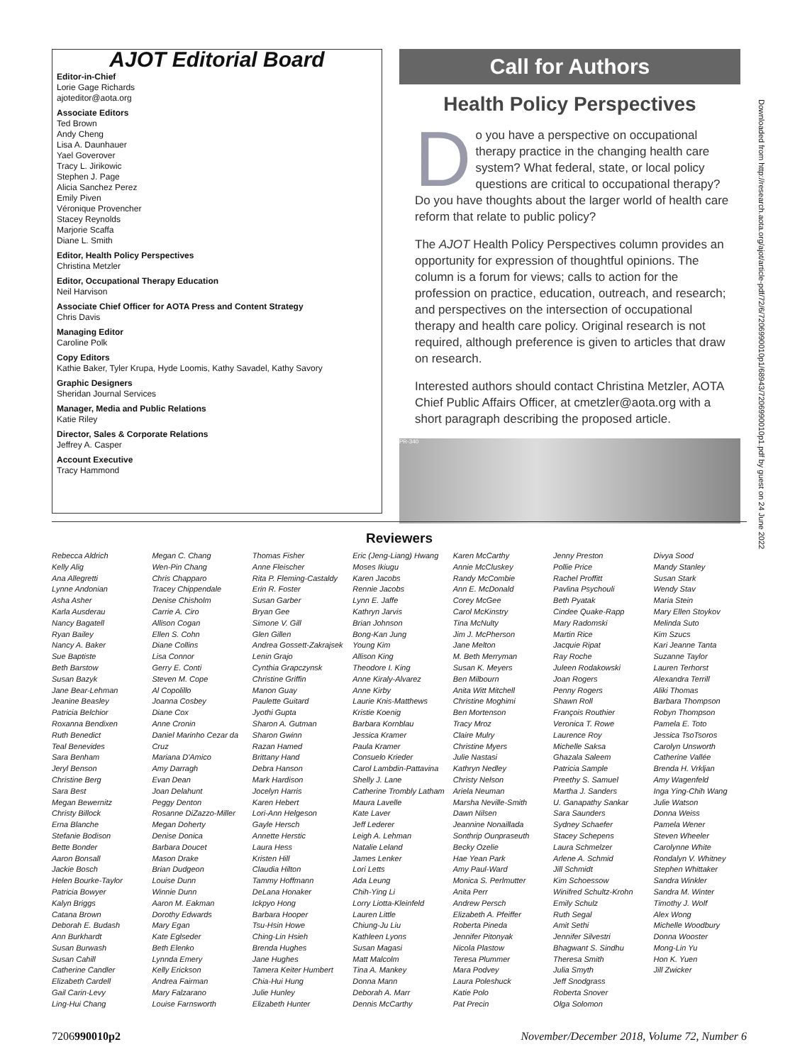AJOT Editorial Board
Editor-in-Chief
Lorie Gage Richards
ajoteditor@aota.org
Associate Editors
Ted Brown
Andy Cheng
Lisa A. Daunhauer
Yael Goverover
Tracy L. Jirikowic
Stephen J. Page
Alicia Sanchez Perez
Emily Piven
Véronique Provencher
Stacey Reynolds
Marjorie Scaffa
Diane L. Smith
Editor, Health Policy Perspectives
Christina Metzler
Editor, Occupational Therapy Education
Neil Harvison
Associate Chief Officer for AOTA Press and Content Strategy
Chris Davis
Managing Editor
Caroline Polk
Copy Editors
Kathie Baker, Tyler Krupa, Hyde Loomis, Kathy Savadel, Kathy Savory
Graphic Designers
Sheridan Journal Services
Manager, Media and Public Relations
Katie Riley
Director, Sales & Corporate Relations
Jeffrey A. Casper
Account Executive
Tracy Hammond
Call for Authors
Health Policy Perspectives
Do you have a perspective on occupational therapy practice in the changing health care system? What federal, state, or local policy questions are critical to occupational therapy? Do you have thoughts about the larger world of health care reform that relate to public policy?
The AJOT Health Policy Perspectives column provides an opportunity for expression of thoughtful opinions. The column is a forum for views; calls to action for the profession on practice, education, outreach, and research; and perspectives on the intersection of occupational therapy and health care policy. Original research is not required, although preference is given to articles that draw on research.
Interested authors should contact Christina Metzler, AOTA Chief Public Affairs Officer, at cmetzler@aota.org with a short paragraph describing the proposed article.
PR-340
Reviewers
Rebecca Aldrich
Kelly Alig
Ana Allegretti
Lynne Andonian
Asha Asher
Karla Ausderau
Nancy Bagatell
Ryan Bailey
Nancy A. Baker
Sue Baptiste
Beth Barstow
Susan Bazyk
Jane Bear-Lehman
Jeanine Beasley
Patricia Belchior
Roxanna Bendixen
Ruth Benedict
Teal Benevides
Sara Benham
Jeryl Benson
Christine Berg
Sara Best
Megan Bewernitz
Christy Billock
Erna Blanche
Stefanie Bodison
Bette Bonder
Aaron Bonsall
Jackie Bosch
Helen Bourke-Taylor
Patricia Bowyer
Kalyn Briggs
Catana Brown
Deborah E. Budash
Ann Burkhardt
Susan Burwash
Susan Cahill
Catherine Candler
Elizabeth Cardell
Gail Carin-Levy
Ling-Hui Chang
Megan C. Chang
Wen-Pin Chang
Chris Chapparo
Tracey Chippendale
Denise Chisholm
Carrie A. Ciro
Allison Cogan
Ellen S. Cohn
Diane Collins
Lisa Connor
Gerry E. Conti
Steven M. Cope
Al Copolillo
Joanna Cosbey
Diane Cox
Anne Cronin
Daniel Marinho Cezar da Cruz
Mariana D'Amico
Amy Darragh
Evan Dean
Joan Delahunt
Peggy Denton
Rosanne DiZazzo-Miller
Megan Doherty
Denise Donica
Barbara Doucet
Mason Drake
Brian Dudgeon
Louise Dunn
Winnie Dunn
Aaron M. Eakman
Dorothy Edwards
Mary Egan
Kate Eglseder
Beth Elenko
Lynnda Emery
Kelly Erickson
Andrea Fairman
Mary Falzarano
Louise Farnsworth
Thomas Fisher
Anne Fleischer
Rita P. Fleming-Castaldy
Erin R. Foster
Susan Garber
Bryan Gee
Simone V. Gill
Glen Gillen
Andrea Gossett-Zakrajsek
Lenin Grajo
Cynthia Grapczynsk
Christine Griffin
Manon Guay
Paulette Guitard
Jyothi Gupta
Sharon A. Gutman
Sharon Gwinn
Razan Hamed
Brittany Hand
Debra Hanson
Mark Hardison
Jocelyn Harris
Karen Hebert
Lori-Ann Helgeson
Gayle Hersch
Annette Herstic
Laura Hess
Kristen Hill
Claudia Hilton
Tammy Hoffmann
DeLana Honaker
Ickpyo Hong
Barbara Hooper
Tsu-Hsin Howe
Ching-Lin Hsieh
Brenda Hughes
Jane Hughes
Tamera Keiter Humbert
Chia-Hui Hung
Julie Hunley
Elizabeth Hunter
Eric (Jeng-Liang) Hwang
Moses Ikiugu
Karen Jacobs
Rennie Jacobs
Lynn E. Jaffe
Kathryn Jarvis
Brian Johnson
Bong-Kan Jung
Young Kim
Allison King
Theodore I. King
Anne Kiraly-Alvarez
Anne Kirby
Laurie Knis-Matthews
Kristie Koenig
Barbara Kornblau
Jessica Kramer
Paula Kramer
Consuelo Krieder
Carol Lambdin-Pattavina
Shelly J. Lane
Catherine Trombly Latham
Maura Lavelle
Kate Laver
Jeff Lederer
Leigh A. Lehman
Natalie Leland
James Lenker
Lori Letts
Ada Leung
Chih-Ying Li
Lorry Liotta-Kleinfeld
Lauren Little
Chiung-Ju Liu
Kathleen Lyons
Susan Magasi
Matt Malcolm
Tina A. Mankey
Donna Mann
Deborah A. Marr
Dennis McCarthy
Karen McCarthy
Annie McCluskey
Randy McCombie
Ann E. McDonald
Corey McGee
Carol McKinstry
Tina McNulty
Jim J. McPherson
Jane Melton
M. Beth Merryman
Susan K. Meyers
Ben Milbourn
Anita Witt Mitchell
Christine Moghimi
Ben Mortenson
Tracy Mroz
Claire Mulry
Christine Myers
Julie Nastasi
Kathryn Nedley
Christy Nelson
Ariela Neuman
Marsha Neville-Smith
Dawn Nilsen
Jeannine Nonaillada
Sonthrip Ounpraseuth
Becky Ozelie
Hae Yean Park
Amy Paul-Ward
Monica S. Perlmutter
Anita Perr
Andrew Persch
Elizabeth A. Pfeiffer
Roberta Pineda
Jennifer Pitonyak
Nicola Plastow
Teresa Plummer
Mara Podvey
Laura Poleshuck
Katie Polo
Pat Precin
Jenny Preston
Pollie Price
Rachel Proffitt
Pavlina Psychouli
Beth Pyatak
Cindee Quake-Rapp
Mary Radomski
Martin Rice
Jacquie Ripat
Ray Roche
Juleen Rodakowski
Joan Rogers
Penny Rogers
Shawn Roll
François Routhier
Veronica T. Rowe
Laurence Roy
Michelle Saksa
Ghazala Saleem
Patricia Sample
Preethy S. Samuel
Martha J. Sanders
U. Ganapathy Sankar
Sara Saunders
Sydney Schaefer
Stacey Schepens
Laura Schmelzer
Arlene A. Schmid
Jill Schmidt
Kim Schoessow
Winifred Schultz-Krohn
Emily Schulz
Ruth Segal
Amit Sethi
Jennifer Silvestri
Bhagwant S. Sindhu
Theresa Smith
Julia Smyth
Jeff Snodgrass
Roberta Snover
Olga Solomon
Divya Sood
Mandy Stanley
Susan Stark
Wendy Stav
Maria Stein
Mary Ellen Stoykov
Melinda Suto
Kim Szucs
Kari Jeanne Tanta
Suzanne Taylor
Lauren Terhorst
Alexandra Terrill
Aliki Thomas
Barbara Thompson
Robyn Thompson
Pamela E. Toto
Jessica TsoTsoros
Carolyn Unsworth
Catherine Vallée
Brenda H. Vrkljan
Amy Wagenfeld
Inga Ying-Chih Wang
Julie Watson
Donna Weiss
Pamela Wener
Steven Wheeler
Carolynne White
Rondalyn V. Whitney
Stephen Whittaker
Sandra Winkler
Sandra M. Winter
Timothy J. Wolf
Alex Wong
Michelle Woodbury
Donna Wooster
Mong-Lin Yu
Hon K. Yuen
Jill Zwicker
7206990010p2 November/December 2018, Volume 72, Number 6
Downloaded from http://research.aota.org/ajot/article-pdf/72/6/7206990010p1/68943/7206990010p1.pdf by guest on 24 June 2022